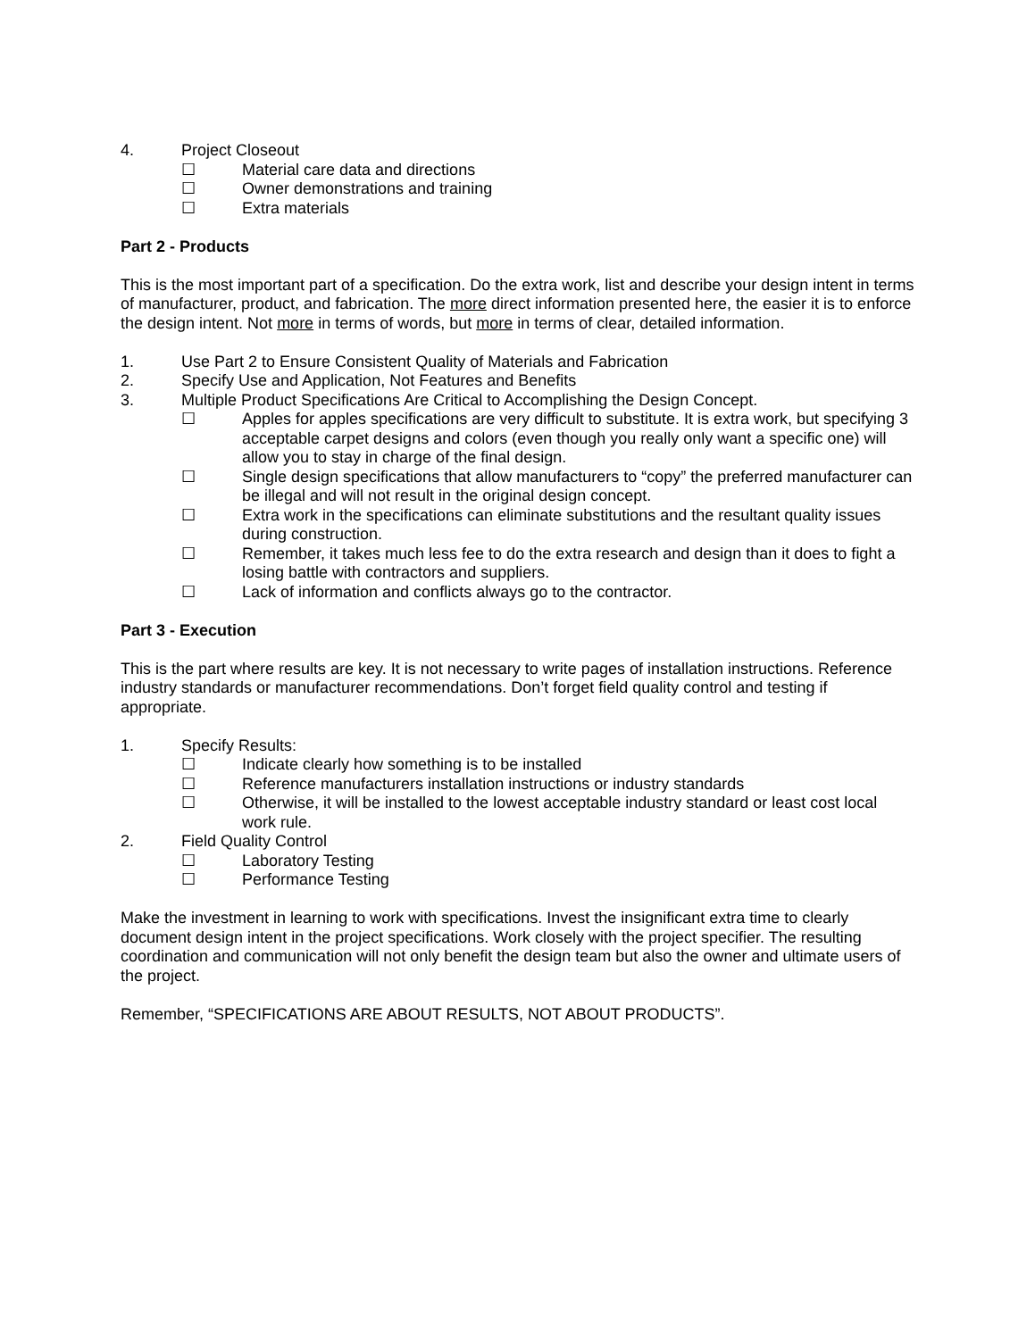4. Project Closeout
☐ Material care data and directions
☐ Owner demonstrations and training
☐ Extra materials
Part 2 - Products
This is the most important part of a specification. Do the extra work, list and describe your design intent in terms of manufacturer, product, and fabrication. The more direct information presented here, the easier it is to enforce the design intent. Not more in terms of words, but more in terms of clear, detailed information.
1. Use Part 2 to Ensure Consistent Quality of Materials and Fabrication
2. Specify Use and Application, Not Features and Benefits
3. Multiple Product Specifications Are Critical to Accomplishing the Design Concept.
☐ Apples for apples specifications are very difficult to substitute. It is extra work, but specifying 3 acceptable carpet designs and colors (even though you really only want a specific one) will allow you to stay in charge of the final design.
☐ Single design specifications that allow manufacturers to “copy” the preferred manufacturer can be illegal and will not result in the original design concept.
☐ Extra work in the specifications can eliminate substitutions and the resultant quality issues during construction.
☐ Remember, it takes much less fee to do the extra research and design than it does to fight a losing battle with contractors and suppliers.
☐ Lack of information and conflicts always go to the contractor.
Part 3 - Execution
This is the part where results are key. It is not necessary to write pages of installation instructions. Reference industry standards or manufacturer recommendations. Don’t forget field quality control and testing if appropriate.
1. Specify Results:
☐ Indicate clearly how something is to be installed
☐ Reference manufacturers installation instructions or industry standards
☐ Otherwise, it will be installed to the lowest acceptable industry standard or least cost local work rule.
2. Field Quality Control
☐ Laboratory Testing
☐ Performance Testing
Make the investment in learning to work with specifications. Invest the insignificant extra time to clearly document design intent in the project specifications. Work closely with the project specifier. The resulting coordination and communication will not only benefit the design team but also the owner and ultimate users of the project.
Remember, “SPECIFICATIONS ARE ABOUT RESULTS, NOT ABOUT PRODUCTS”.